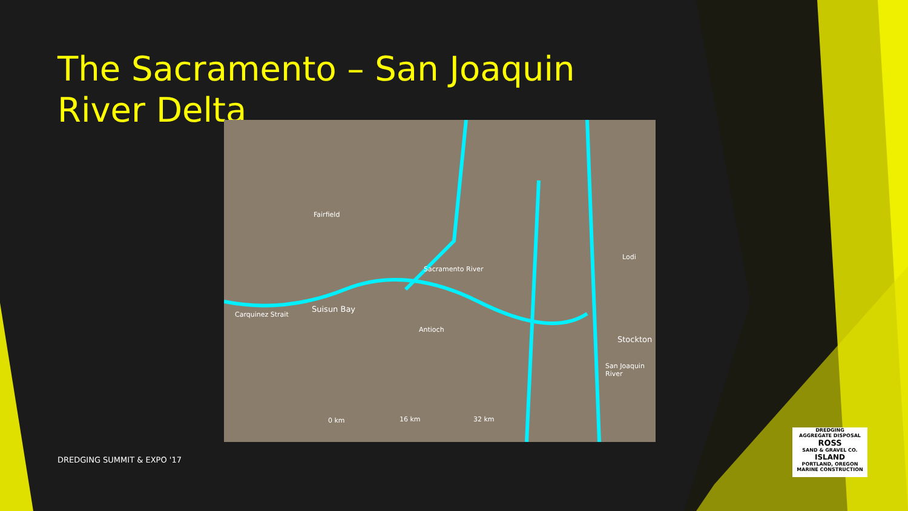The Sacramento – San Joaquin River Delta
Fairfield
Suisun Bay
Carquinez Strait
Antioch
Sacramento River
Lodi
Stockton
San Joaquin River
0 km 16 km 32 km
DREDGING SUMMIT & EXPO '17
DREDGING
AGGREGATE DISPOSAL
ROSS
SAND & GRAVEL CO.
ISLAND
PORTLAND, OREGON
MARINE CONSTRUCTION